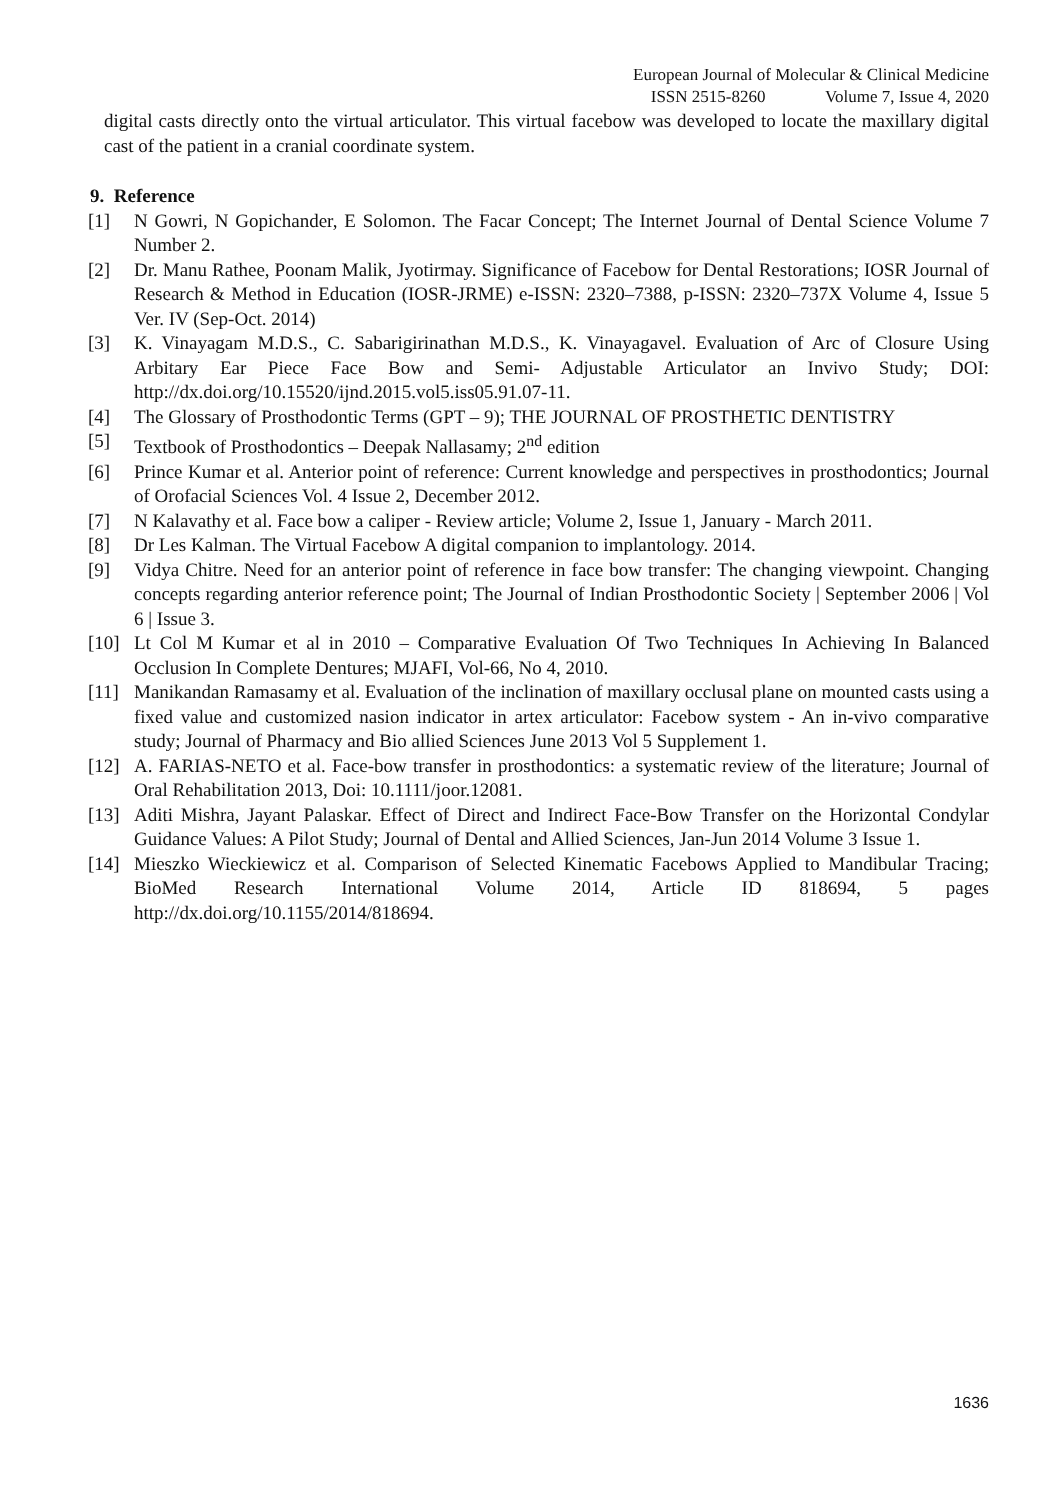European Journal of Molecular & Clinical Medicine
ISSN 2515-8260 Volume 7, Issue 4, 2020
digital casts directly onto the virtual articulator. This virtual facebow was developed to locate the maxillary digital cast of the patient in a cranial coordinate system.
9. Reference
[1] N Gowri, N Gopichander, E Solomon. The Facar Concept; The Internet Journal of Dental Science Volume 7 Number 2.
[2] Dr. Manu Rathee, Poonam Malik, Jyotirmay. Significance of Facebow for Dental Restorations; IOSR Journal of Research & Method in Education (IOSR-JRME) e-ISSN: 2320–7388, p-ISSN: 2320–737X Volume 4, Issue 5 Ver. IV (Sep-Oct. 2014)
[3] K. Vinayagam M.D.S., C. Sabarigirinathan M.D.S., K. Vinayagavel. Evaluation of Arc of Closure Using Arbitary Ear Piece Face Bow and Semi- Adjustable Articulator an Invivo Study; DOI: http://dx.doi.org/10.15520/ijnd.2015.vol5.iss05.91.07-11.
[4] The Glossary of Prosthodontic Terms (GPT – 9); THE JOURNAL OF PROSTHETIC DENTISTRY
[5] Textbook of Prosthodontics – Deepak Nallasamy; 2<sup>nd</sup> edition
[6] Prince Kumar et al. Anterior point of reference: Current knowledge and perspectives in prosthodontics; Journal of Orofacial Sciences Vol. 4 Issue 2, December 2012.
[7] N Kalavathy et al. Face bow a caliper - Review article; Volume 2, Issue 1, January - March 2011.
[8] Dr Les Kalman. The Virtual Facebow A digital companion to implantology. 2014.
[9] Vidya Chitre. Need for an anterior point of reference in face bow transfer: The changing viewpoint. Changing concepts regarding anterior reference point; The Journal of Indian Prosthodontic Society | September 2006 | Vol 6 | Issue 3.
[10] Lt Col M Kumar et al in 2010 – Comparative Evaluation Of Two Techniques In Achieving In Balanced Occlusion In Complete Dentures; MJAFI, Vol-66, No 4, 2010.
[11] Manikandan Ramasamy et al. Evaluation of the inclination of maxillary occlusal plane on mounted casts using a fixed value and customized nasion indicator in artex articulator: Facebow system - An in-vivo comparative study; Journal of Pharmacy and Bio allied Sciences June 2013 Vol 5 Supplement 1.
[12] A. FARIAS-NETO et al. Face-bow transfer in prosthodontics: a systematic review of the literature; Journal of Oral Rehabilitation 2013, Doi: 10.1111/joor.12081.
[13] Aditi Mishra, Jayant Palaskar. Effect of Direct and Indirect Face-Bow Transfer on the Horizontal Condylar Guidance Values: A Pilot Study; Journal of Dental and Allied Sciences, Jan-Jun 2014 Volume 3 Issue 1.
[14] Mieszko Wieckiewicz et al. Comparison of Selected Kinematic Facebows Applied to Mandibular Tracing; BioMed Research International Volume 2014, Article ID 818694, 5 pages http://dx.doi.org/10.1155/2014/818694.
1636